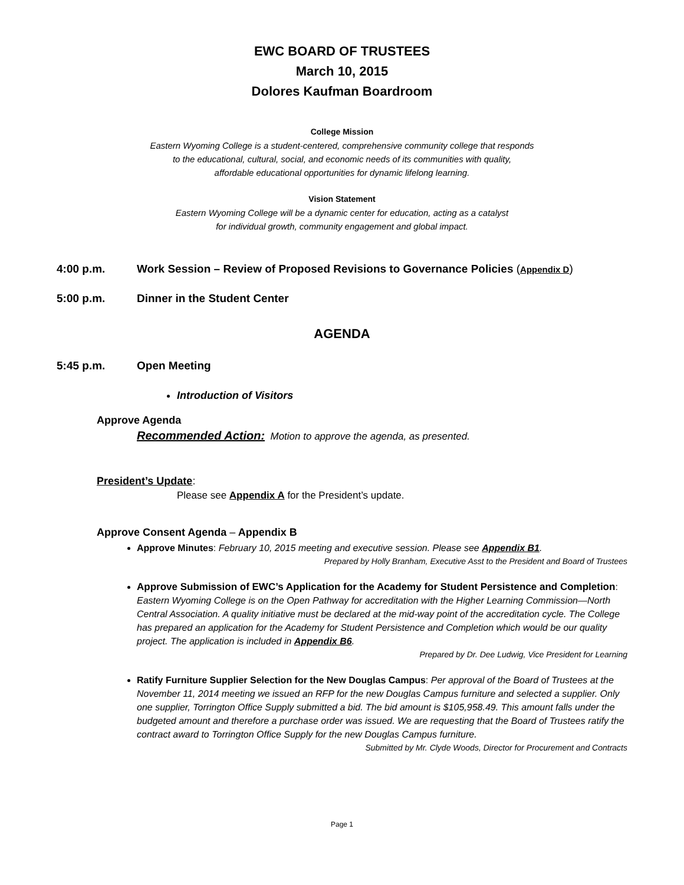EWC BOARD OF TRUSTEES
March 10, 2015
Dolores Kaufman Boardroom
College Mission
Eastern Wyoming College is a student-centered, comprehensive community college that responds
to the educational, cultural, social, and economic needs of its communities with quality,
affordable educational opportunities for dynamic lifelong learning.
Vision Statement
Eastern Wyoming College will be a dynamic center for education, acting as a catalyst
for individual growth, community engagement and global impact.
4:00 p.m. Work Session – Review of Proposed Revisions to Governance Policies (Appendix D)
5:00 p.m. Dinner in the Student Center
AGENDA
5:45 p.m. Open Meeting
Introduction of Visitors
Approve Agenda
Recommended Action: Motion to approve the agenda, as presented.
President’s Update:
Please see Appendix A for the President’s update.
Approve Consent Agenda – Appendix B
Approve Minutes: February 10, 2015 meeting and executive session. Please see Appendix B1.
Prepared by Holly Branham, Executive Asst to the President and Board of Trustees
Approve Submission of EWC’s Application for the Academy for Student Persistence and Completion: Eastern Wyoming College is on the Open Pathway for accreditation with the Higher Learning Commission—North Central Association. A quality initiative must be declared at the mid-way point of the accreditation cycle. The College has prepared an application for the Academy for Student Persistence and Completion which would be our quality project. The application is included in Appendix B6.
Prepared by Dr. Dee Ludwig, Vice President for Learning
Ratify Furniture Supplier Selection for the New Douglas Campus: Per approval of the Board of Trustees at the November 11, 2014 meeting we issued an RFP for the new Douglas Campus furniture and selected a supplier. Only one supplier, Torrington Office Supply submitted a bid. The bid amount is $105,958.49. This amount falls under the budgeted amount and therefore a purchase order was issued. We are requesting that the Board of Trustees ratify the contract award to Torrington Office Supply for the new Douglas Campus furniture.
Submitted by Mr. Clyde Woods, Director for Procurement and Contracts
Page 1